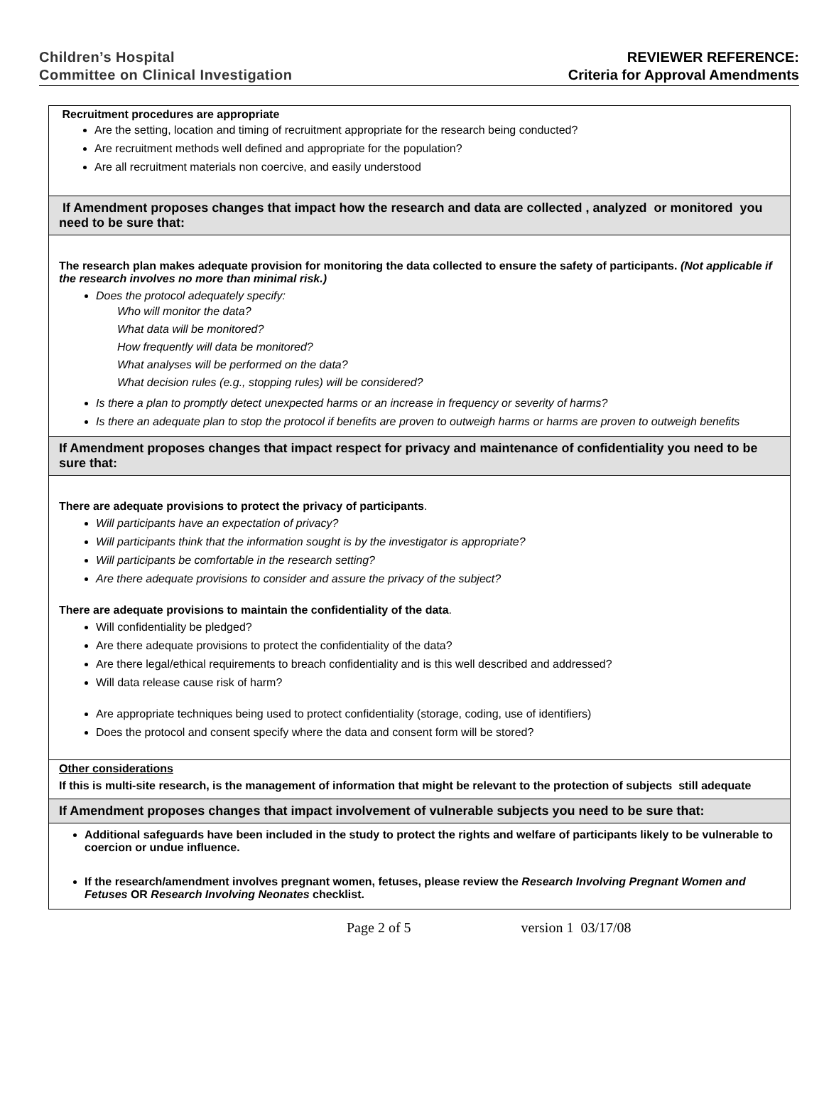Children’s Hospital
Committee on Clinical Investigation
REVIEWER REFERENCE:
Criteria for Approval Amendments
| Recruitment procedures are appropriate Are the setting, location and timing of recruitment appropriate for the research being conducted? Are recruitment methods well defined and appropriate for the population? Are all recruitment materials non coercive, and easily understood |
| If Amendment proposes changes that impact how the research and data are collected , analyzed or monitored you need to be sure that: |
| The research plan makes adequate provision for monitoring the data collected to ensure the safety of participants. (Not applicable if the research involves no more than minimal risk.) Does the protocol adequately specify: Who will monitor the data? What data will be monitored? How frequently will data be monitored? What analyses will be performed on the data? What decision rules (e.g., stopping rules) will be considered? Is there a plan to promptly detect unexpected harms or an increase in frequency or severity of harms? Is there an adequate plan to stop the protocol if benefits are proven to outweigh harms or harms are proven to outweigh benefits |
| If Amendment proposes changes that impact respect for privacy and maintenance of confidentiality you need to be sure that: |
| There are adequate provisions to protect the privacy of participants . Will participants have an expectation of privacy? Will participants think that the information sought is by the investigator is appropriate? Will participants be comfortable in the research setting? Are there adequate provisions to consider and assure the privacy of the subject? There are adequate provisions to maintain the confidentiality of the data . Will confidentiality be pledged? Are there adequate provisions to protect the confidentiality of the data? Are there legal/ethical requirements to breach confidentiality and is this well described and addressed? Will data release cause risk of harm? Are appropriate techniques being used to protect confidentiality (storage, coding, use of identifiers) Does the protocol and consent specify where the data and consent form will be stored? |
| Other considerations If this is multi-site research, is the management of information that might be relevant to the protection of subjects still adequate |
| If Amendment proposes changes that impact involvement of vulnerable subjects you need to be sure that: |
| Additional safeguards have been included in the study to protect the rights and welfare of participants likely to be vulnerable to coercion or undue influence. If the research/amendment involves pregnant women, fetuses, please review the Research Involving Pregnant Women and Fetuses OR Research Involving Neonates checklist. |
Page 2 of 5 version 1 03/17/08